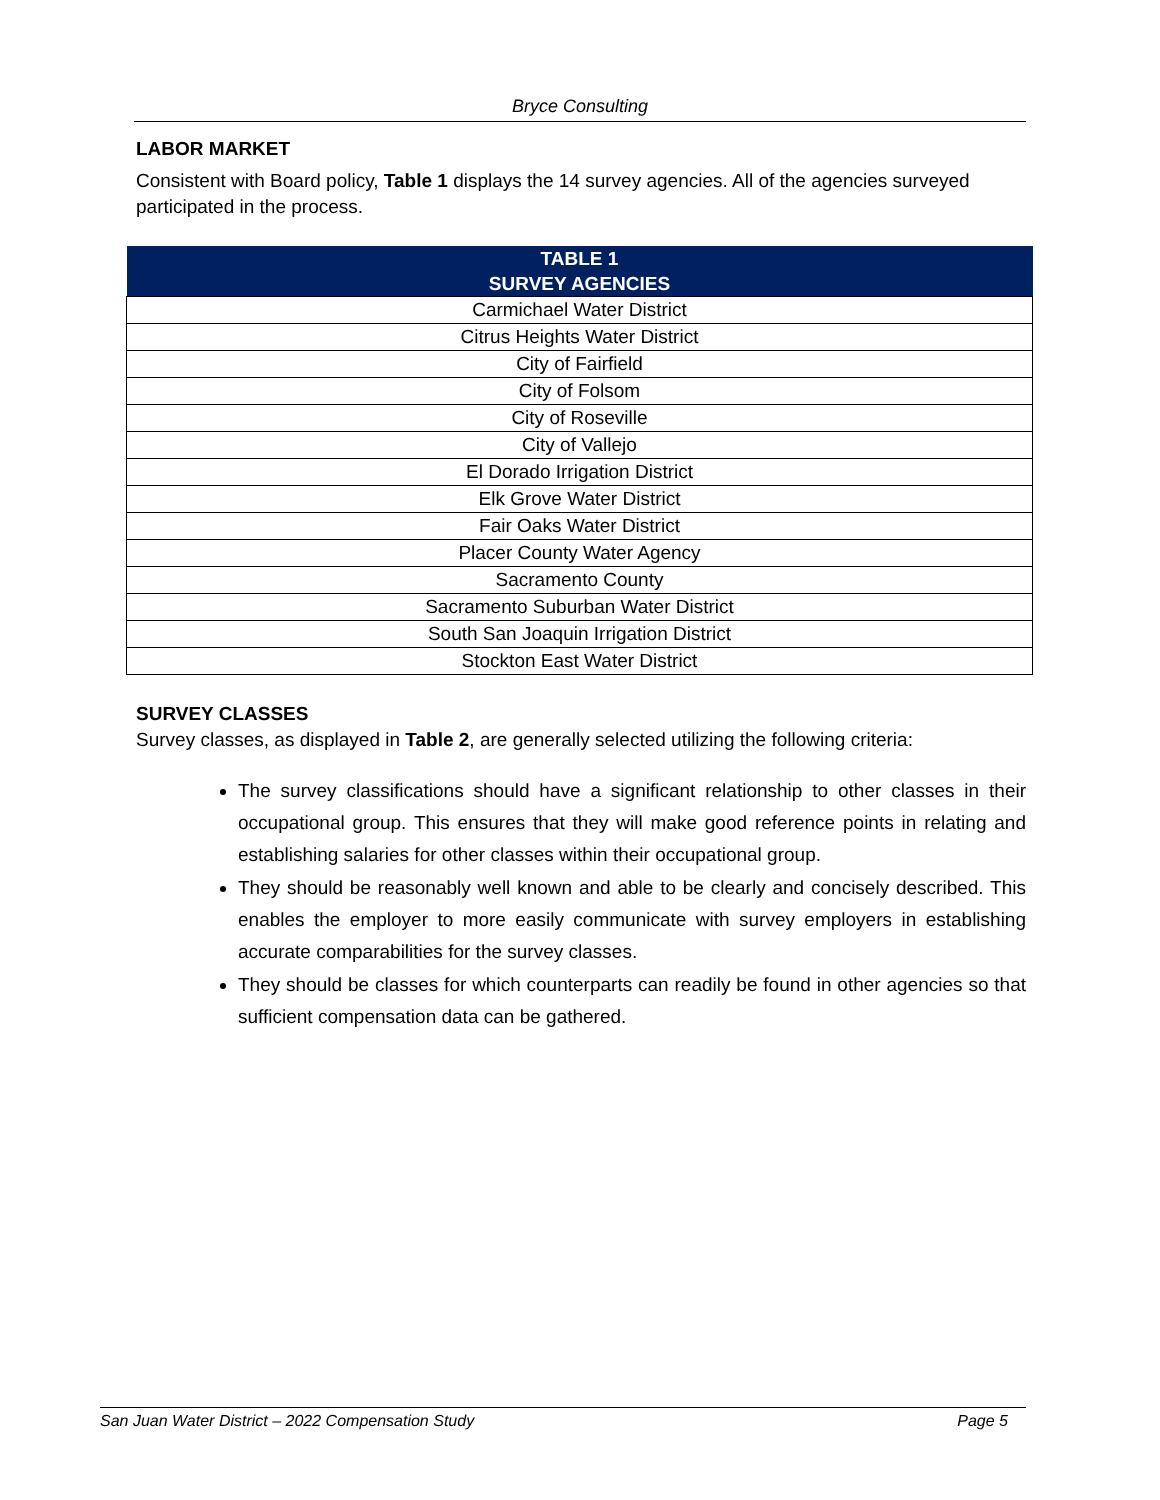Bryce Consulting
LABOR MARKET
Consistent with Board policy, Table 1 displays the 14 survey agencies. All of the agencies surveyed participated in the process.
| TABLE 1 SURVEY AGENCIES |
| --- |
| Carmichael Water District |
| Citrus Heights Water District |
| City of Fairfield |
| City of Folsom |
| City of Roseville |
| City of Vallejo |
| El Dorado Irrigation District |
| Elk Grove Water District |
| Fair Oaks Water District |
| Placer County Water Agency |
| Sacramento County |
| Sacramento Suburban Water District |
| South San Joaquin Irrigation District |
| Stockton East Water District |
SURVEY CLASSES
Survey classes, as displayed in Table 2, are generally selected utilizing the following criteria:
The survey classifications should have a significant relationship to other classes in their occupational group. This ensures that they will make good reference points in relating and establishing salaries for other classes within their occupational group.
They should be reasonably well known and able to be clearly and concisely described. This enables the employer to more easily communicate with survey employers in establishing accurate comparabilities for the survey classes.
They should be classes for which counterparts can readily be found in other agencies so that sufficient compensation data can be gathered.
San Juan Water District – 2022 Compensation Study Page 5